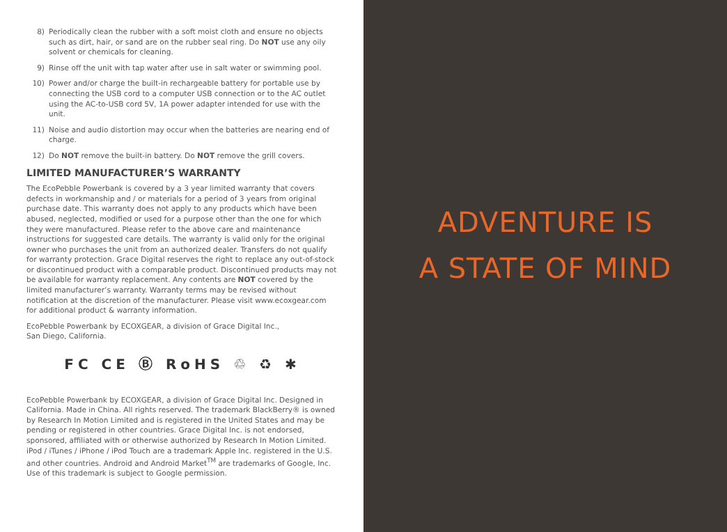8) Periodically clean the rubber with a soft moist cloth and ensure no objects such as dirt, hair, or sand are on the rubber seal ring. Do NOT use any oily solvent or chemicals for cleaning.
9) Rinse off the unit with tap water after use in salt water or swimming pool.
10) Power and/or charge the built-in rechargeable battery for portable use by connecting the USB cord to a computer USB connection or to the AC outlet using the AC-to-USB cord 5V, 1A power adapter intended for use with the unit.
11) Noise and audio distortion may occur when the batteries are nearing end of charge.
12) Do NOT remove the built-in battery. Do NOT remove the grill covers.
LIMITED MANUFACTURER’S WARRANTY
The EcoPebble Powerbank is covered by a 3 year limited warranty that covers defects in workmanship and / or materials for a period of 3 years from original purchase date. This warranty does not apply to any products which have been abused, neglected, modified or used for a purpose other than the one for which they were manufactured. Please refer to the above care and maintenance instructions for suggested care details. The warranty is valid only for the original owner who purchases the unit from an authorized dealer. Transfers do not qualify for warranty protection. Grace Digital reserves the right to replace any out-of-stock or discontinued product with a comparable product. Discontinued products may not be available for warranty replacement. Any contents are NOT covered by the limited manufacturer’s warranty. Warranty terms may be revised without notification at the discretion of the manufacturer. Please visit www.ecoxgear.com for additional product & warranty information.
EcoPebble Powerbank by ECOXGEAR, a division of Grace Digital Inc.,
San Diego, California.
FC CE Ⓑ RoHS ♲ ♻ ✱
EcoPebble Powerbank by ECOXGEAR, a division of Grace Digital Inc. Designed in California. Made in China. All rights reserved. The trademark BlackBerry® is owned by Research In Motion Limited and is registered in the United States and may be pending or registered in other countries. Grace Digital Inc. is not endorsed, sponsored, affiliated with or otherwise authorized by Research In Motion Limited. iPod / iTunes / iPhone / iPod Touch are a trademark Apple Inc. registered in the U.S. and other countries. Android and Android Market<sup>TM</sup> are trademarks of Google, Inc. Use of this trademark is subject to Google permission.
ADVENTURE IS
A STATE OF MIND